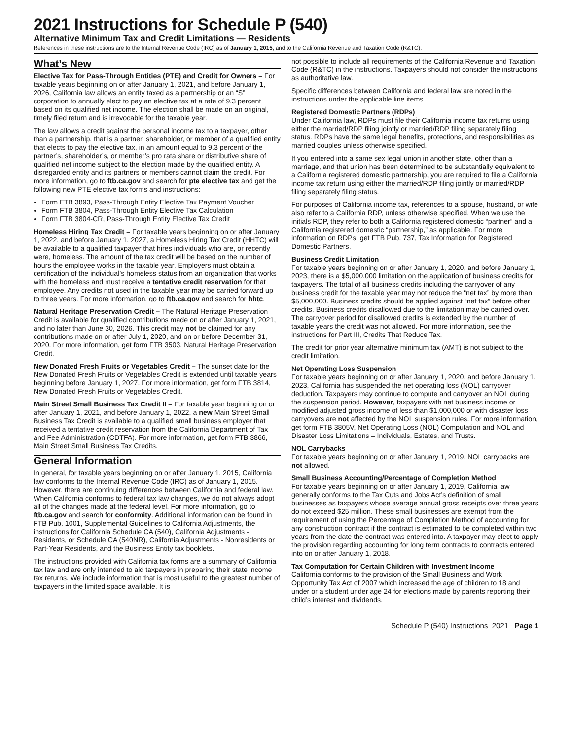2021 Instructions for Schedule P (540)
Alternative Minimum Tax and Credit Limitations — Residents
References in these instructions are to the Internal Revenue Code (IRC) as of January 1, 2015, and to the California Revenue and Taxation Code (R&TC).
What’s New
Elective Tax for Pass-Through Entities (PTE) and Credit for Owners – For taxable years beginning on or after January 1, 2021, and before January 1, 2026, California law allows an entity taxed as a partnership or an “S” corporation to annually elect to pay an elective tax at a rate of 9.3 percent based on its qualified net income. The election shall be made on an original, timely filed return and is irrevocable for the taxable year.
The law allows a credit against the personal income tax to a taxpayer, other than a partnership, that is a partner, shareholder, or member of a qualified entity that elects to pay the elective tax, in an amount equal to 9.3 percent of the partner’s, shareholder’s, or member’s pro rata share or distributive share of qualified net income subject to the election made by the qualified entity. A disregarded entity and its partners or members cannot claim the credit. For more information, go to ftb.ca.gov and search for pte elective tax and get the following new PTE elective tax forms and instructions:
Form FTB 3893, Pass-Through Entity Elective Tax Payment Voucher
Form FTB 3804, Pass-Through Entity Elective Tax Calculation
Form FTB 3804-CR, Pass-Through Entity Elective Tax Credit
Homeless Hiring Tax Credit – For taxable years beginning on or after January 1, 2022, and before January 1, 2027, a Homeless Hiring Tax Credit (HHTC) will be available to a qualified taxpayer that hires individuals who are, or recently were, homeless. The amount of the tax credit will be based on the number of hours the employee works in the taxable year. Employers must obtain a certification of the individual’s homeless status from an organization that works with the homeless and must receive a tentative credit reservation for that employee. Any credits not used in the taxable year may be carried forward up to three years. For more information, go to ftb.ca.gov and search for hhtc.
Natural Heritage Preservation Credit – The Natural Heritage Preservation Credit is available for qualified contributions made on or after January 1, 2021, and no later than June 30, 2026. This credit may not be claimed for any contributions made on or after July 1, 2020, and on or before December 31, 2020. For more information, get form FTB 3503, Natural Heritage Preservation Credit.
New Donated Fresh Fruits or Vegetables Credit – The sunset date for the New Donated Fresh Fruits or Vegetables Credit is extended until taxable years beginning before January 1, 2027. For more information, get form FTB 3814, New Donated Fresh Fruits or Vegetables Credit.
Main Street Small Business Tax Credit II – For taxable year beginning on or after January 1, 2021, and before January 1, 2022, a new Main Street Small Business Tax Credit is available to a qualified small business employer that received a tentative credit reservation from the California Department of Tax and Fee Administration (CDTFA). For more information, get form FTB 3866, Main Street Small Business Tax Credits.
General Information
In general, for taxable years beginning on or after January 1, 2015, California law conforms to the Internal Revenue Code (IRC) as of January 1, 2015. However, there are continuing differences between California and federal law. When California conforms to federal tax law changes, we do not always adopt all of the changes made at the federal level. For more information, go to ftb.ca.gov and search for conformity. Additional information can be found in FTB Pub. 1001, Supplemental Guidelines to California Adjustments, the instructions for California Schedule CA (540), California Adjustments - Residents, or Schedule CA (540NR), California Adjustments - Nonresidents or Part-Year Residents, and the Business Entity tax booklets.
The instructions provided with California tax forms are a summary of California tax law and are only intended to aid taxpayers in preparing their state income tax returns. We include information that is most useful to the greatest number of taxpayers in the limited space available. It is
not possible to include all requirements of the California Revenue and Taxation Code (R&TC) in the instructions. Taxpayers should not consider the instructions as authoritative law.
Specific differences between California and federal law are noted in the instructions under the applicable line items.
Registered Domestic Partners (RDPs)
Under California law, RDPs must file their California income tax returns using either the married/RDP filing jointly or married/RDP filing separately filing status. RDPs have the same legal benefits, protections, and responsibilities as married couples unless otherwise specified.
If you entered into a same sex legal union in another state, other than a marriage, and that union has been determined to be substantially equivalent to a California registered domestic partnership, you are required to file a California income tax return using either the married/RDP filing jointly or married/RDP filing separately filing status.
For purposes of California income tax, references to a spouse, husband, or wife also refer to a California RDP, unless otherwise specified. When we use the initials RDP, they refer to both a California registered domestic “partner” and a California registered domestic “partnership,” as applicable. For more information on RDPs, get FTB Pub. 737, Tax Information for Registered Domestic Partners.
Business Credit Limitation
For taxable years beginning on or after January 1, 2020, and before January 1, 2023, there is a $5,000,000 limitation on the application of business credits for taxpayers. The total of all business credits including the carryover of any business credit for the taxable year may not reduce the “net tax” by more than $5,000,000. Business credits should be applied against “net tax” before other credits. Business credits disallowed due to the limitation may be carried over. The carryover period for disallowed credits is extended by the number of taxable years the credit was not allowed. For more information, see the instructions for Part III, Credits That Reduce Tax.
The credit for prior year alternative minimum tax (AMT) is not subject to the credit limitation.
Net Operating Loss Suspension
For taxable years beginning on or after January 1, 2020, and before January 1, 2023, California has suspended the net operating loss (NOL) carryover deduction. Taxpayers may continue to compute and carryover an NOL during the suspension period. However, taxpayers with net business income or modified adjusted gross income of less than $1,000,000 or with disaster loss carryovers are not affected by the NOL suspension rules. For more information, get form FTB 3805V, Net Operating Loss (NOL) Computation and NOL and Disaster Loss Limitations – Individuals, Estates, and Trusts.
NOL Carrybacks
For taxable years beginning on or after January 1, 2019, NOL carrybacks are not allowed.
Small Business Accounting/Percentage of Completion Method
For taxable years beginning on or after January 1, 2019, California law generally conforms to the Tax Cuts and Jobs Act’s definition of small businesses as taxpayers whose average annual gross receipts over three years do not exceed $25 million. These small businesses are exempt from the requirement of using the Percentage of Completion Method of accounting for any construction contract if the contract is estimated to be completed within two years from the date the contract was entered into. A taxpayer may elect to apply the provision regarding accounting for long term contracts to contracts entered into on or after January 1, 2018.
Tax Computation for Certain Children with Investment Income
California conforms to the provision of the Small Business and Work Opportunity Tax Act of 2007 which increased the age of children to 18 and under or a student under age 24 for elections made by parents reporting their child’s interest and dividends.
Schedule P (540) Instructions 2021 Page 1